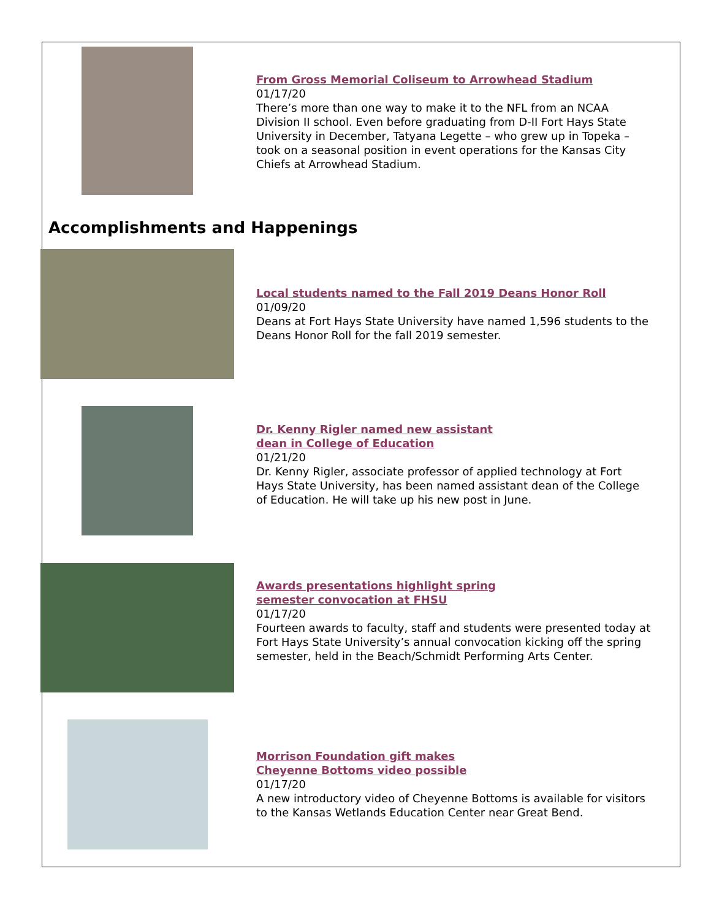From Gross Memorial Coliseum to Arrowhead Stadium
01/17/20
There’s more than one way to make it to the NFL from an NCAA Division II school. Even before graduating from D-II Fort Hays State University in December, Tatyana Legette – who grew up in Topeka – took on a seasonal position in event operations for the Kansas City Chiefs at Arrowhead Stadium.
Accomplishments and Happenings
Local students named to the Fall 2019 Deans Honor Roll
01/09/20
Deans at Fort Hays State University have named 1,596 students to the Deans Honor Roll for the fall 2019 semester.
Dr. Kenny Rigler named new assistant
dean in College of Education
01/21/20
Dr. Kenny Rigler, associate professor of applied technology at Fort Hays State University, has been named assistant dean of the College of Education. He will take up his new post in June.
Awards presentations highlight spring
semester convocation at FHSU
01/17/20
Fourteen awards to faculty, staff and students were presented today at Fort Hays State University’s annual convocation kicking off the spring semester, held in the Beach/Schmidt Performing Arts Center.
Morrison Foundation gift makes
Cheyenne Bottoms video possible
01/17/20
A new introductory video of Cheyenne Bottoms is available for visitors to the Kansas Wetlands Education Center near Great Bend.